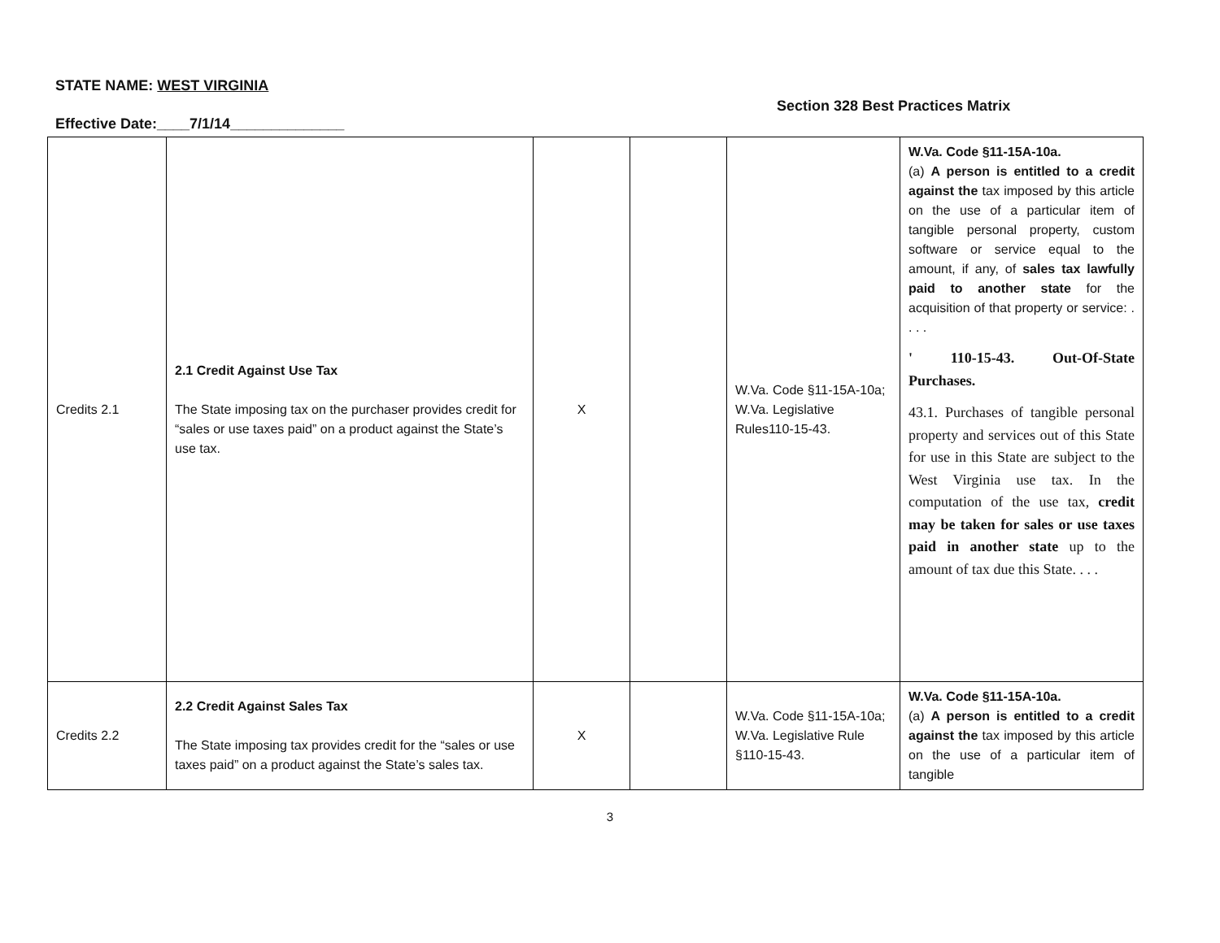STATE NAME: WEST VIRGINIA
Section 328 Best Practices Matrix
Effective Date:____7/1/14______________
| Credits 2.1 | 2.1 Credit Against Use Tax The State imposing tax on the purchaser provides credit for “sales or use taxes paid” on a product against the State’s use tax. | X | | W.Va. Code §11-15A-10a; W.Va. Legislative Rules110-15-43. | W.Va. Code §11-15A-10a. (a) A person is entitled to a credit against the tax imposed by this article on the use of a particular item of tangible personal property, custom software or service equal to the amount, if any, of sales tax lawfully paid to another state for the acquisition of that property or service: . . . . ' 110-15-43. Out-Of-State Purchases. 43.1. Purchases of tangible personal property and services out of this State for use in this State are subject to the West Virginia use tax. In the computation of the use tax, credit may be taken for sales or use taxes paid in another state up to the amount of tax due this State. . . . |
| Credits 2.2 | 2.2 Credit Against Sales Tax The State imposing tax provides credit for the “sales or use taxes paid” on a product against the State’s sales tax. | X | | W.Va. Code §11-15A-10a; W.Va. Legislative Rule §110-15-43. | W.Va. Code §11-15A-10a. (a) A person is entitled to a credit against the tax imposed by this article on the use of a particular item of tangible |
3